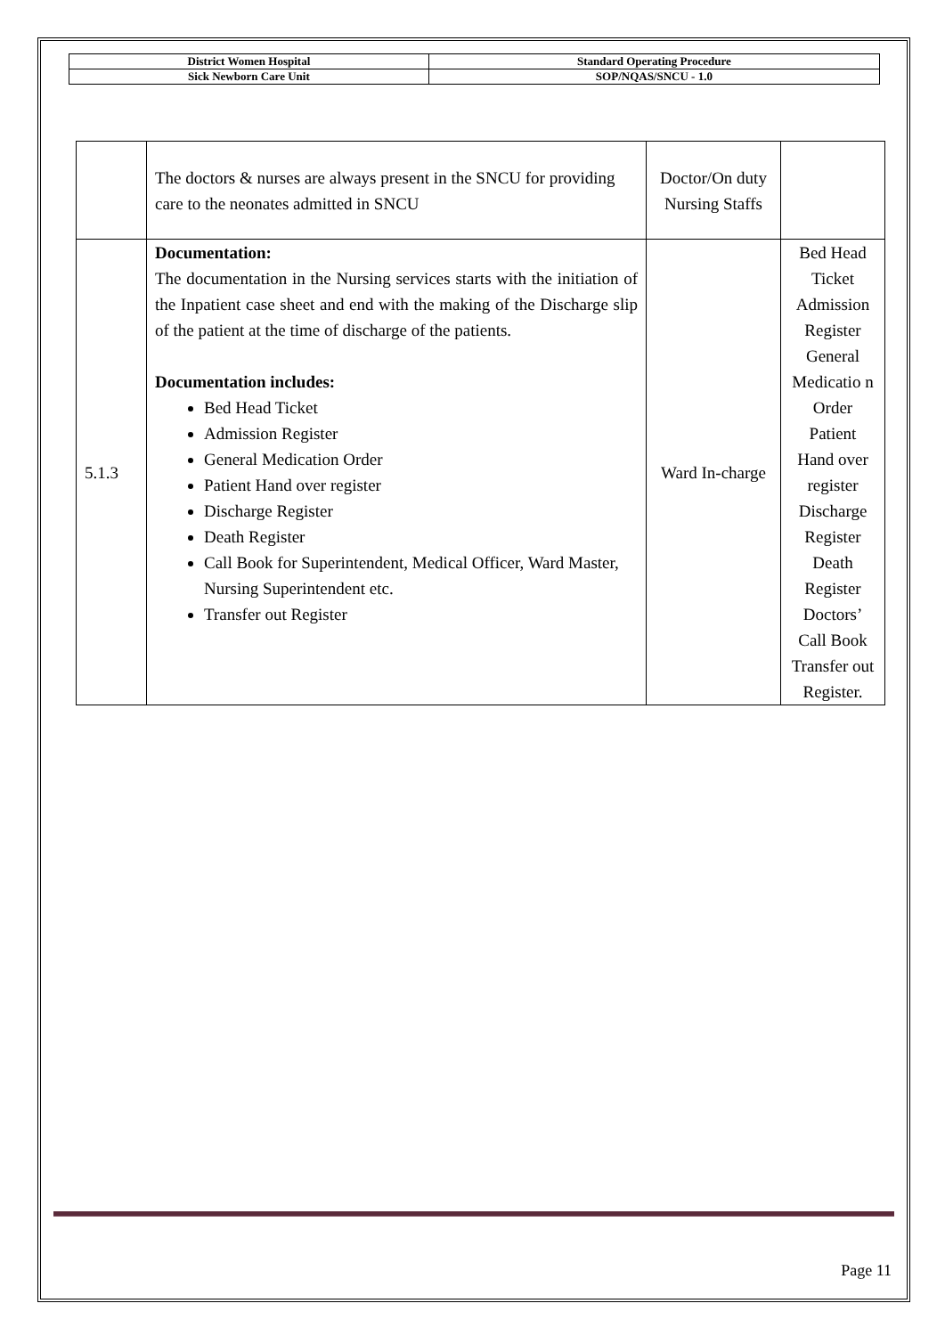| District Women Hospital | Standard Operating Procedure |
| Sick Newborn Care Unit | SOP/NQAS/SNCU - 1.0 |
| | The doctors & nurses are always present in the SNCU for providing care to the neonates admitted in SNCU | Doctor/On duty Nursing Staffs | |
| 5.1.3 | Documentation: The documentation in the Nursing services starts with the initiation of the Inpatient case sheet and end with the making of the Discharge slip of the patient at the time of discharge of the patients. Documentation includes: Bed Head Ticket Admission Register General Medication Order Patient Hand over register Discharge Register Death Register Call Book for Superintendent, Medical Officer, Ward Master, Nursing Superintendent etc. Transfer out Register | Ward In-charge | Bed Head Ticket Admission Register General Medicatio n Order Patient Hand over register Discharge Register Death Register Doctors’ Call Book Transfer out Register. |
Page 11